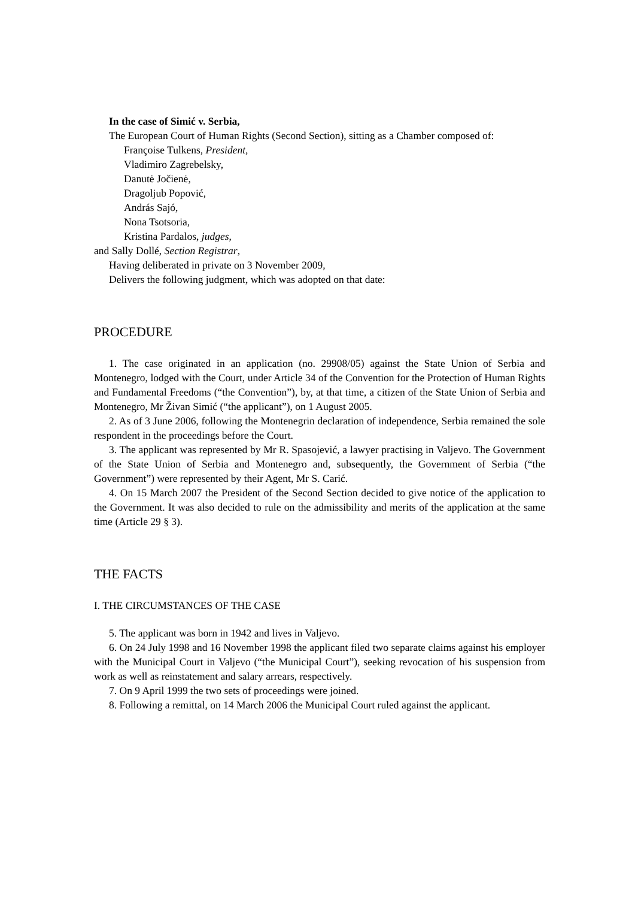In the case of Simić v. Serbia,
The European Court of Human Rights (Second Section), sitting as a Chamber composed of:
Françoise Tulkens, President,
Vladimiro Zagrebelsky,
Danutė Jočienė,
Dragoljub Popović,
András Sajó,
Nona Tsotsoria,
Kristina Pardalos, judges,
and Sally Dollé, Section Registrar,
Having deliberated in private on 3 November 2009,
Delivers the following judgment, which was adopted on that date:
PROCEDURE
1. The case originated in an application (no. 29908/05) against the State Union of Serbia and Montenegro, lodged with the Court, under Article 34 of the Convention for the Protection of Human Rights and Fundamental Freedoms (“the Convention”), by, at that time, a citizen of the State Union of Serbia and Montenegro, Mr Živan Simić (“the applicant”), on 1 August 2005.
2. As of 3 June 2006, following the Montenegrin declaration of independence, Serbia remained the sole respondent in the proceedings before the Court.
3. The applicant was represented by Mr R. Spasojević, a lawyer practising in Valjevo. The Government of the State Union of Serbia and Montenegro and, subsequently, the Government of Serbia (“the Government”) were represented by their Agent, Mr S. Carić.
4. On 15 March 2007 the President of the Second Section decided to give notice of the application to the Government. It was also decided to rule on the admissibility and merits of the application at the same time (Article 29 § 3).
THE FACTS
I. THE CIRCUMSTANCES OF THE CASE
5. The applicant was born in 1942 and lives in Valjevo.
6. On 24 July 1998 and 16 November 1998 the applicant filed two separate claims against his employer with the Municipal Court in Valjevo (“the Municipal Court”), seeking revocation of his suspension from work as well as reinstatement and salary arrears, respectively.
7. On 9 April 1999 the two sets of proceedings were joined.
8. Following a remittal, on 14 March 2006 the Municipal Court ruled against the applicant.